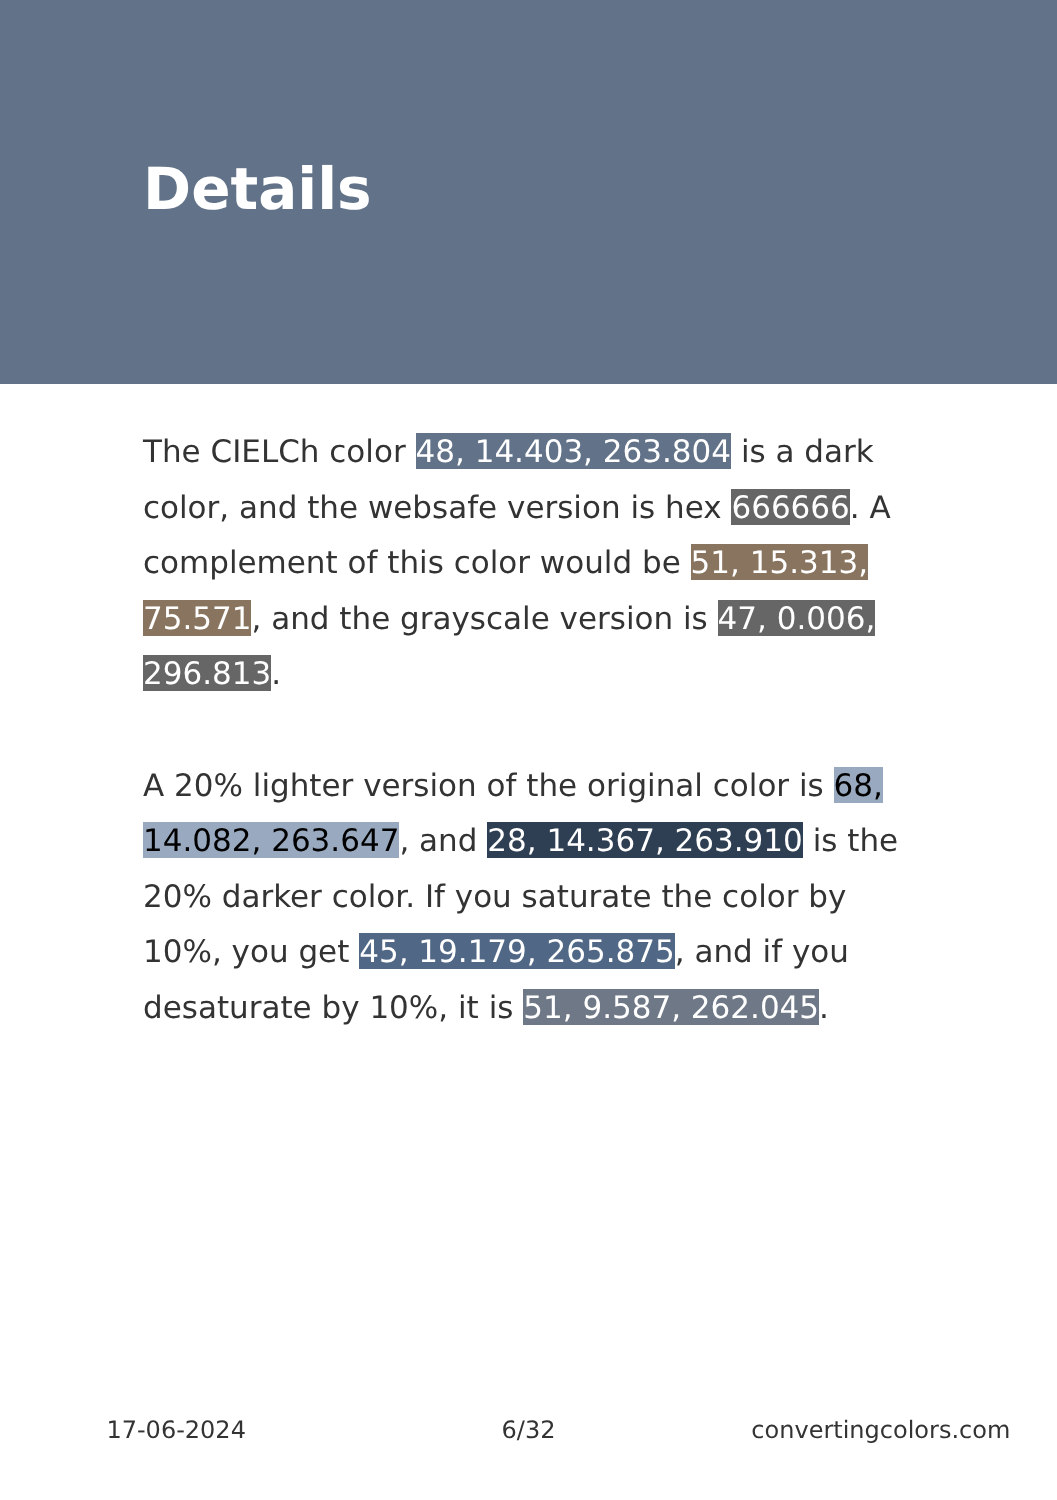Details
The CIELCh color 48, 14.403, 263.804 is a dark color, and the websafe version is hex 666666. A complement of this color would be 51, 15.313, 75.571, and the grayscale version is 47, 0.006, 296.813.
A 20% lighter version of the original color is 68, 14.082, 263.647, and 28, 14.367, 263.910 is the 20% darker color. If you saturate the color by 10%, you get 45, 19.179, 265.875, and if you desaturate by 10%, it is 51, 9.587, 262.045.
17-06-2024 6/32 convertingcolors.com